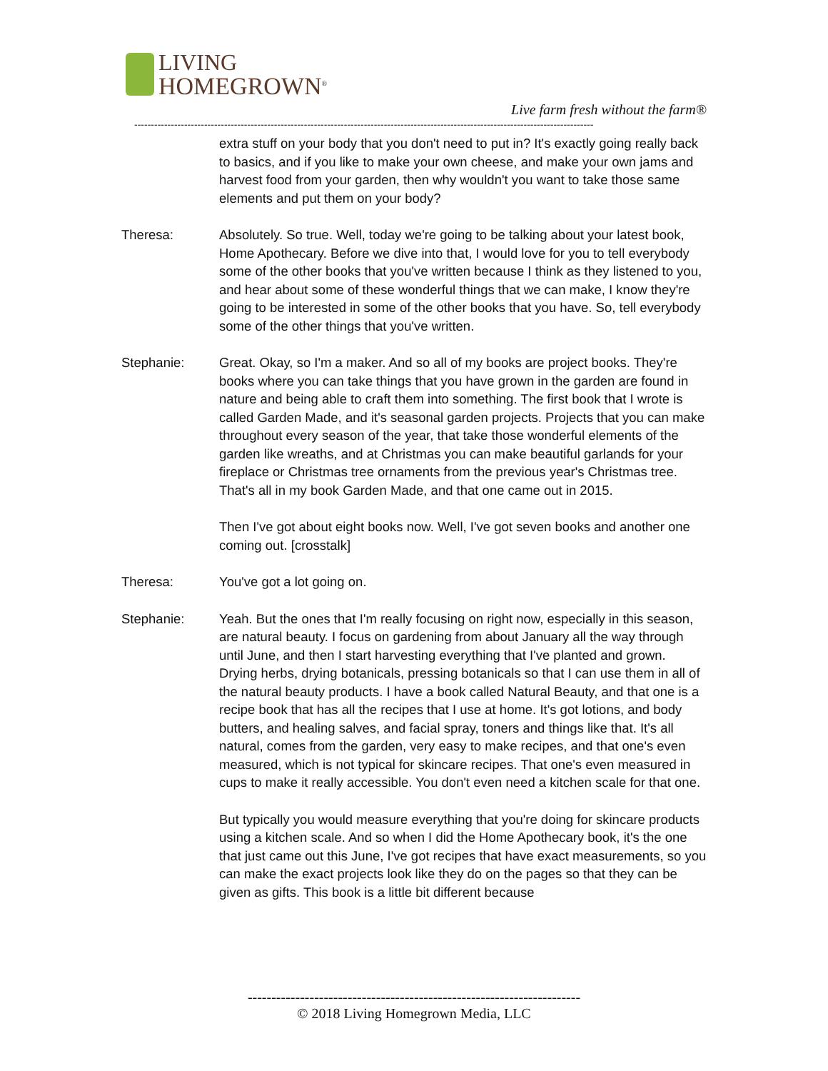LIVING
HOMEGROWN<sup>®</sup>
Live farm fresh without the farm®
------------------------------------------------------------------------------------------------------------------------------------------
extra stuff on your body that you don't need to put in? It's exactly going really back to basics, and if you like to make your own cheese, and make your own jams and harvest food from your garden, then why wouldn't you want to take those same elements and put them on your body?
Theresa: Absolutely. So true. Well, today we're going to be talking about your latest book, Home Apothecary. Before we dive into that, I would love for you to tell everybody some of the other books that you've written because I think as they listened to you, and hear about some of these wonderful things that we can make, I know they're going to be interested in some of the other books that you have. So, tell everybody some of the other things that you've written.
Stephanie: Great. Okay, so I'm a maker. And so all of my books are project books. They're books where you can take things that you have grown in the garden are found in nature and being able to craft them into something. The first book that I wrote is called Garden Made, and it's seasonal garden projects. Projects that you can make throughout every season of the year, that take those wonderful elements of the garden like wreaths, and at Christmas you can make beautiful garlands for your fireplace or Christmas tree ornaments from the previous year's Christmas tree. That's all in my book Garden Made, and that one came out in 2015.
Then I've got about eight books now. Well, I've got seven books and another one coming out. [crosstalk]
Theresa: You've got a lot going on.
Stephanie: Yeah. But the ones that I'm really focusing on right now, especially in this season, are natural beauty. I focus on gardening from about January all the way through until June, and then I start harvesting everything that I've planted and grown. Drying herbs, drying botanicals, pressing botanicals so that I can use them in all of the natural beauty products. I have a book called Natural Beauty, and that one is a recipe book that has all the recipes that I use at home. It's got lotions, and body butters, and healing salves, and facial spray, toners and things like that. It's all natural, comes from the garden, very easy to make recipes, and that one's even measured, which is not typical for skincare recipes. That one's even measured in cups to make it really accessible. You don't even need a kitchen scale for that one.
But typically you would measure everything that you're doing for skincare products using a kitchen scale. And so when I did the Home Apothecary book, it's the one that just came out this June, I've got recipes that have exact measurements, so you can make the exact projects look like they do on the pages so that they can be given as gifts. This book is a little bit different because
----------------------------------------------------------------------
© 2018 Living Homegrown Media, LLC